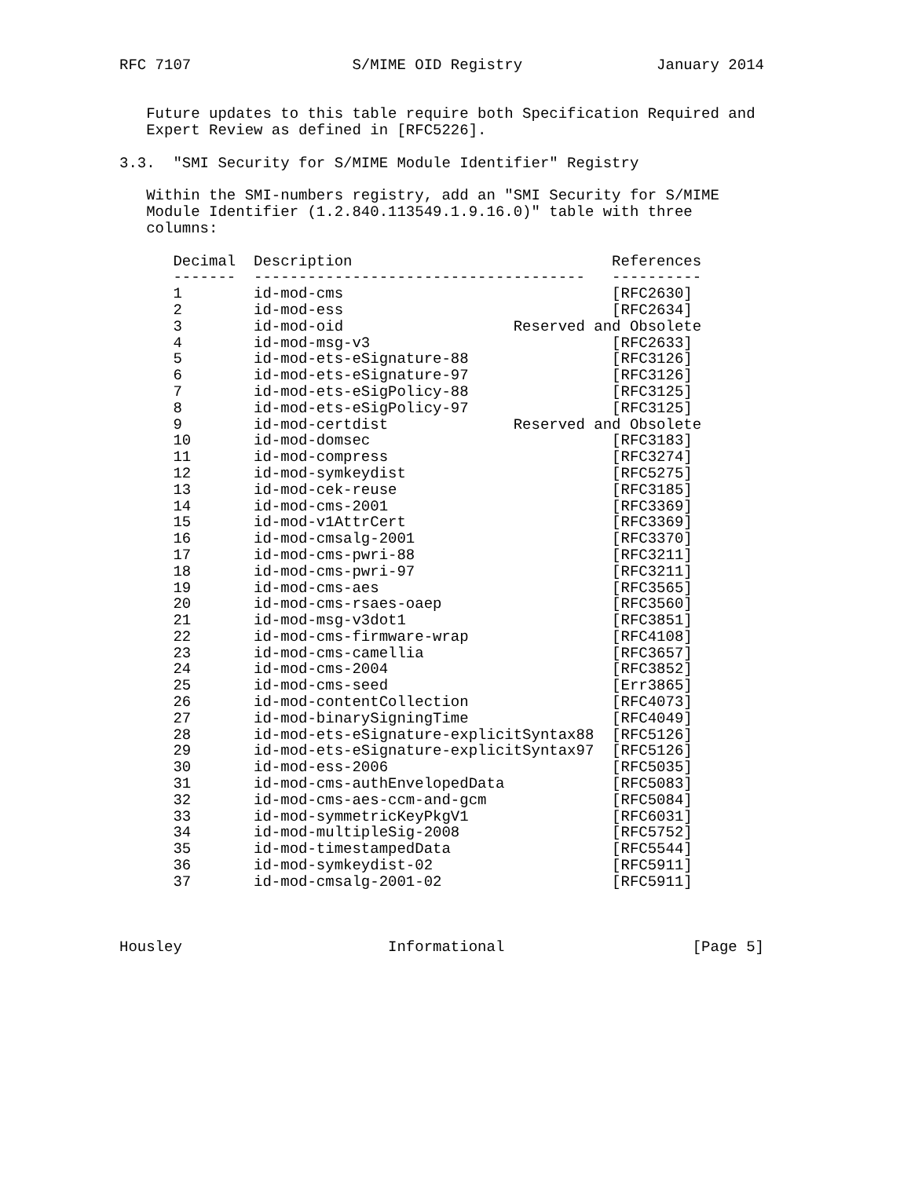RFC 7107                  S/MIME OID Registry               January 2014


   Future updates to this table require both Specification Required and
   Expert Review as defined in [RFC5226].

3.3.  "SMI Security for S/MIME Module Identifier" Registry

   Within the SMI-numbers registry, add an "SMI Security for S/MIME
   Module Identifier (1.2.840.113549.1.9.16.0)" table with three
   columns:

      Decimal  Description                             References
      -------  -------------------------------------   ----------
      1        id-mod-cms                              [RFC2630]
      2        id-mod-ess                              [RFC2634]
      3        id-mod-oid                   Reserved and Obsolete
      4        id-mod-msg-v3                           [RFC2633]
      5        id-mod-ets-eSignature-88                [RFC3126]
      6        id-mod-ets-eSignature-97                [RFC3126]
      7        id-mod-ets-eSigPolicy-88                [RFC3125]
      8        id-mod-ets-eSigPolicy-97                [RFC3125]
      9        id-mod-certdist              Reserved and Obsolete
      10       id-mod-domsec                           [RFC3183]
      11       id-mod-compress                         [RFC3274]
      12       id-mod-symkeydist                       [RFC5275]
      13       id-mod-cek-reuse                        [RFC3185]
      14       id-mod-cms-2001                         [RFC3369]
      15       id-mod-v1AttrCert                       [RFC3369]
      16       id-mod-cmsalg-2001                      [RFC3370]
      17       id-mod-cms-pwri-88                      [RFC3211]
      18       id-mod-cms-pwri-97                      [RFC3211]
      19       id-mod-cms-aes                          [RFC3565]
      20       id-mod-cms-rsaes-oaep                   [RFC3560]
      21       id-mod-msg-v3dot1                       [RFC3851]
      22       id-mod-cms-firmware-wrap                [RFC4108]
      23       id-mod-cms-camellia                     [RFC3657]
      24       id-mod-cms-2004                         [RFC3852]
      25       id-mod-cms-seed                         [Err3865]
      26       id-mod-contentCollection                [RFC4073]
      27       id-mod-binarySigningTime                [RFC4049]
      28       id-mod-ets-eSignature-explicitSyntax88  [RFC5126]
      29       id-mod-ets-eSignature-explicitSyntax97  [RFC5126]
      30       id-mod-ess-2006                         [RFC5035]
      31       id-mod-cms-authEnvelopedData            [RFC5083]
      32       id-mod-cms-aes-ccm-and-gcm              [RFC5084]
      33       id-mod-symmetricKeyPkgV1                [RFC6031]
      34       id-mod-multipleSig-2008                 [RFC5752]
      35       id-mod-timestampedData                  [RFC5544]
      36       id-mod-symkeydist-02                    [RFC5911]
      37       id-mod-cmsalg-2001-02                   [RFC5911]



Housley                       Informational                     [Page 5]